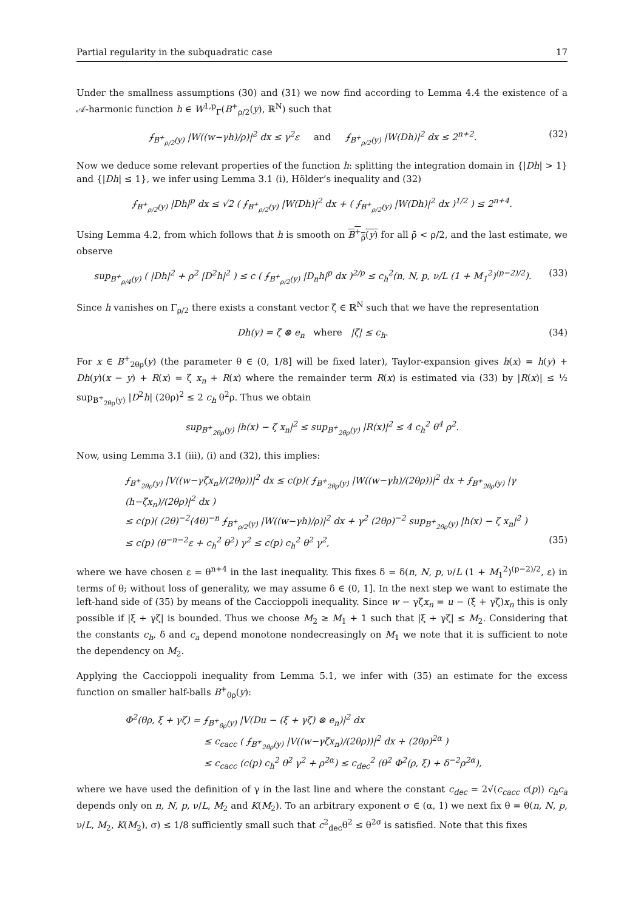Partial regularity in the subquadratic case 17
Under the smallness assumptions (30) and (31) we now find according to Lemma 4.4 the existence of a 𝒜-harmonic function h ∈ W<sup>1,p</sup><sub>Γ</sub>(B<sup>+</sup><sub>ρ/2</sub>(y), ℝ<sup>N</sup>) such that
⨍<sub>B<sup>+</sup><sub>ρ/2</sub>(y)</sub> |W((w−γh)/ρ)|<sup>2</sup> dx ≤ γ<sup>2</sup>ε and ⨍<sub>B<sup>+</sup><sub>ρ/2</sub>(y)</sub> |W(Dh)|<sup>2</sup> dx ≤ 2<sup>n+2</sup>. (32)
Now we deduce some relevant properties of the function h: splitting the integration domain in {|Dh| > 1} and {|Dh| ≤ 1}, we infer using Lemma 3.1 (i), Hölder’s inequality and (32)
⨍<sub>B<sup>+</sup><sub>ρ/2</sub>(y)</sub> |Dh|<sup>p</sup> dx ≤ √2 ( ⨍<sub>B<sup>+</sup><sub>ρ/2</sub>(y)</sub> |W(Dh)|<sup>2</sup> dx + ( ⨍<sub>B<sup>+</sup><sub>ρ/2</sub>(y)</sub> |W(Dh)|<sup>2</sup> dx )<sup>1/2</sup> ) ≤ 2<sup>n+4</sup>.
Using Lemma 4.2, from which follows that h is smooth on B<sup>+</sup><sub>ρ̄</sub>(y) for all ρ̄ < ρ/2, and the last estimate, we observe
sup<sub>B<sup>+</sup><sub>ρ/4</sub>(y)</sub> ( |Dh|<sup>2</sup> + ρ<sup>2</sup> |D<sup>2</sup>h|<sup>2</sup> ) ≤ c ( ⨍<sub>B<sup>+</sup><sub>ρ/2</sub>(y)</sub> |D<sub>n</sub>h|<sup>p</sup> dx )<sup>2/p</sup> ≤ c<sub>h</sub><sup>2</sup>(n, N, p, ν/L (1 + M<sub>1</sub><sup>2</sup>)<sup>(p−2)/2</sup>). (33)
Since h vanishes on Γ<sub>ρ/2</sub> there exists a constant vector ζ ∈ ℝ<sup>N</sup> such that we have the representation
Dh(y) = ζ ⊗ e<sub>n</sub> where |ζ| ≤ c<sub>h</sub>. (34)
For x ∈ B<sup>+</sup><sub>2θρ</sub>(y) (the parameter θ ∈ (0, 1/8] will be fixed later), Taylor-expansion gives h(x) = h(y) + Dh(y)(x − y) + R(x) = ζ x<sub>n</sub> + R(x) where the remainder term R(x) is estimated via (33) by |R(x)| ≤ ½ sup<sub>B<sup>+</sup><sub>2θρ</sub>(y)</sub> |D<sup>2</sup>h| (2θρ)<sup>2</sup> ≤ 2 c<sub>h</sub> θ<sup>2</sup>ρ. Thus we obtain
sup<sub>B<sup>+</sup><sub>2θρ</sub>(y)</sub> |h(x) − ζ x<sub>n</sub>|<sup>2</sup> ≤ sup<sub>B<sup>+</sup><sub>2θρ</sub>(y)</sub> |R(x)|<sup>2</sup> ≤ 4 c<sub>h</sub><sup>2</sup> θ<sup>4</sup> ρ<sup>2</sup>.
Now, using Lemma 3.1 (iii), (i) and (32), this implies:
⨍<sub>B<sup>+</sup><sub>2θρ</sub>(y)</sub> |V((w−γζx<sub>n</sub>)/(2θρ))|<sup>2</sup> dx ≤ c(p)( ⨍<sub>B<sup>+</sup><sub>2θρ</sub>(y)</sub> |W((w−γh)/(2θρ))|<sup>2</sup> dx + ⨍<sub>B<sup>+</sup><sub>2θρ</sub>(y)</sub> |γ (h−ζx<sub>n</sub>)/(2θρ)|<sup>2</sup> dx )
≤ c(p)( (2θ)<sup>−2</sup>(4θ)<sup>−n</sup> ⨍<sub>B<sup>+</sup><sub>ρ/2</sub>(y)</sub> |W((w−γh)/ρ)|<sup>2</sup> dx + γ<sup>2</sup> (2θρ)<sup>−2</sup> sup<sub>B<sup>+</sup><sub>2θρ</sub>(y)</sub> |h(x) − ζ x<sub>n</sub>|<sup>2</sup> )
≤ c(p) (θ<sup>−n−2</sup>ε + c<sub>h</sub><sup>2</sup> θ<sup>2</sup>) γ<sup>2</sup> ≤ c(p) c<sub>h</sub><sup>2</sup> θ<sup>2</sup> γ<sup>2</sup>, (35)
where we have chosen ε = θ<sup>n+4</sup> in the last inequality. This fixes δ = δ(n, N, p, ν/L (1 + M<sub>1</sub><sup>2</sup>)<sup>(p−2)/2</sup>, ε) in terms of θ; without loss of generality, we may assume δ ∈ (0, 1]. In the next step we want to estimate the left-hand side of (35) by means of the Caccioppoli inequality. Since w − γζx<sub>n</sub> = u − (ξ + γζ)x<sub>n</sub> this is only possible if |ξ + γζ| is bounded. Thus we choose M<sub>2</sub> ≥ M<sub>1</sub> + 1 such that |ξ + γζ| ≤ M<sub>2</sub>. Considering that the constants c<sub>h</sub>, δ and c<sub>a</sub> depend monotone nondecreasingly on M<sub>1</sub> we note that it is sufficient to note the dependency on M<sub>2</sub>.
Applying the Caccioppoli inequality from Lemma 5.1, we infer with (35) an estimate for the excess function on smaller half-balls B<sup>+</sup><sub>θρ</sub>(y):
Φ<sup>2</sup>(θρ, ξ + γζ) = ⨍<sub>B<sup>+</sup><sub>θρ</sub>(y)</sub> |V(Du − (ξ + γζ) ⊗ e<sub>n</sub>)|<sup>2</sup> dx
≤ c<sub>cacc</sub> ( ⨍<sub>B<sup>+</sup><sub>2θρ</sub>(y)</sub> |V((w−γζx<sub>n</sub>)/(2θρ))|<sup>2</sup> dx + (2θρ)<sup>2α</sup> )
≤ c<sub>cacc</sub> (c(p) c<sub>h</sub><sup>2</sup> θ<sup>2</sup> γ<sup>2</sup> + ρ<sup>2α</sup>) ≤ c<sub>dec</sub><sup>2</sup> (θ<sup>2</sup> Φ<sup>2</sup>(ρ, ξ) + δ<sup>−2</sup>ρ<sup>2α</sup>),
where we have used the definition of γ in the last line and where the constant c<sub>dec</sub> = 2√(c<sub>cacc</sub> c(p)) c<sub>h</sub>c<sub>a</sub> depends only on n, N, p, ν/L, M<sub>2</sub> and K(M<sub>2</sub>). To an arbitrary exponent σ ∈ (α, 1) we next fix θ = θ(n, N, p, ν/L, M<sub>2</sub>, K(M<sub>2</sub>), σ) ≤ 1/8 sufficiently small such that c<sup>2</sup><sub>dec</sub>θ<sup>2</sup> ≤ θ<sup>2σ</sup> is satisfied. Note that this fixes